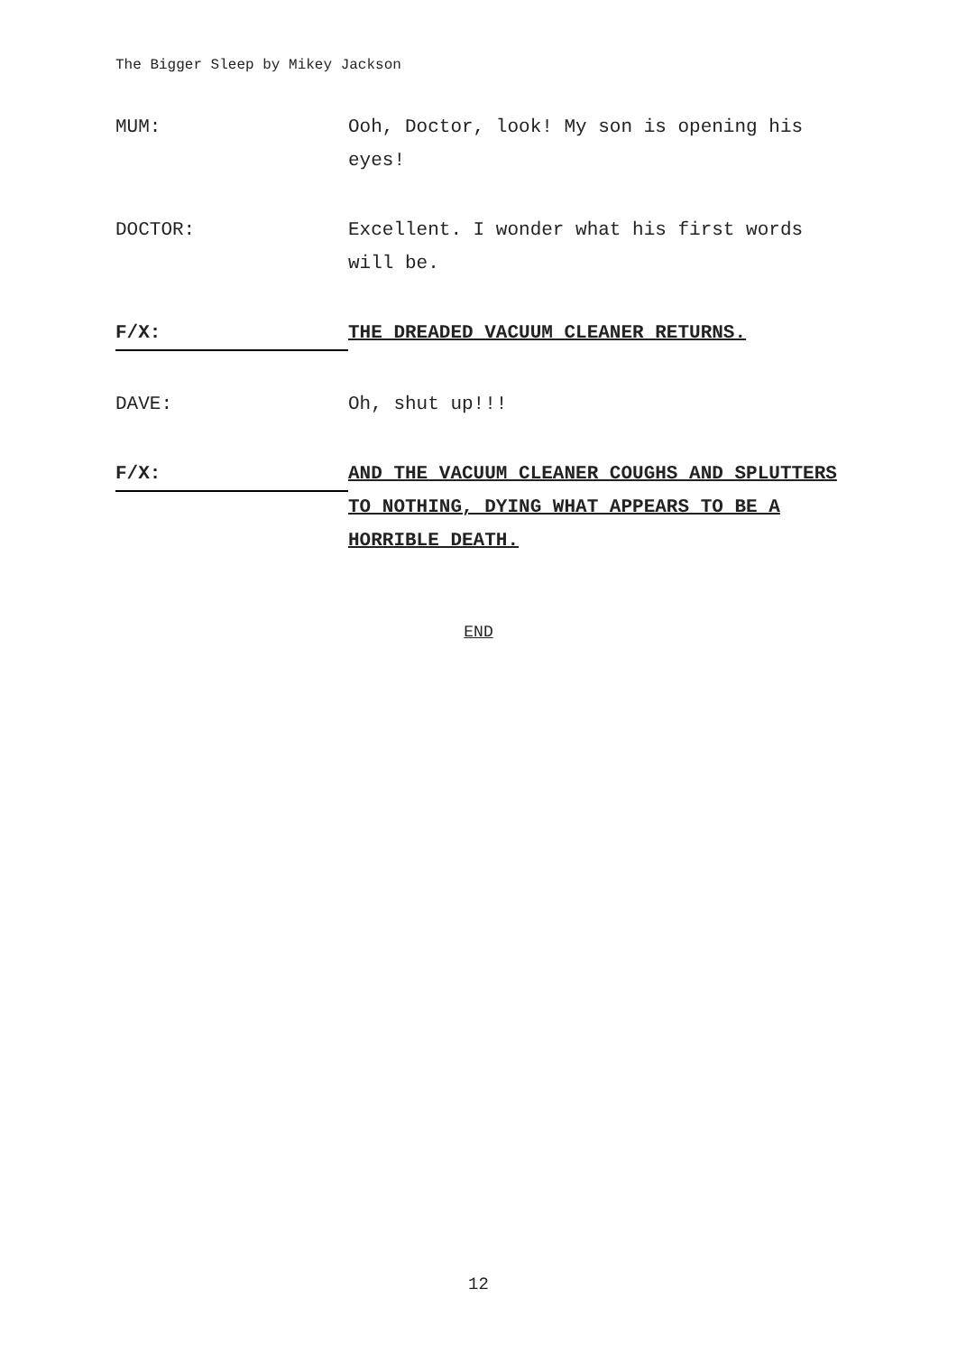The Bigger Sleep by Mikey Jackson
MUM: Ooh, Doctor, look! My son is opening his eyes!
DOCTOR: Excellent. I wonder what his first words will be.
F/X:
THE DREADED VACUUM CLEANER RETURNS.
DAVE: Oh, shut up!!!
F/X:
AND THE VACUUM CLEANER COUGHS AND SPLUTTERS TO NOTHING, DYING WHAT APPEARS TO BE A HORRIBLE DEATH.
END
12